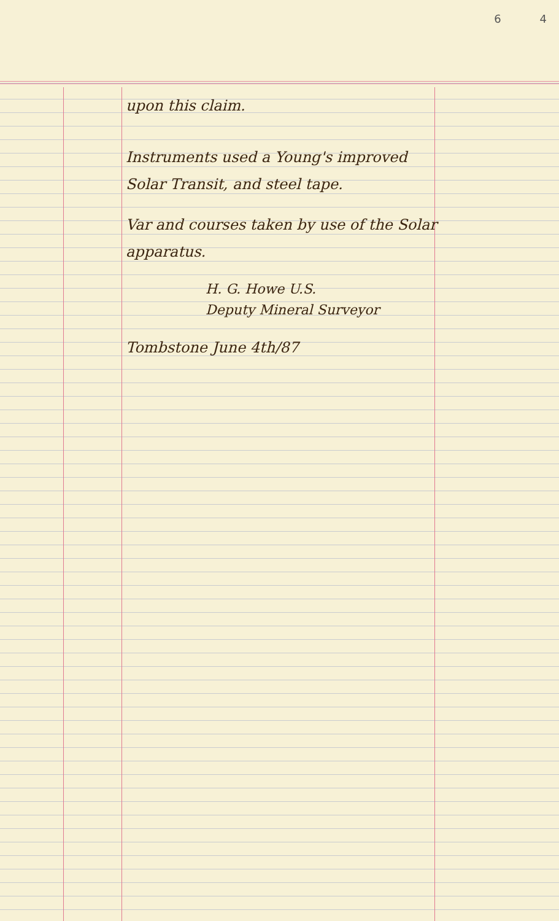6 4
upon this claim.
Instruments used a Young's improved Solar Transit, and steel tape.
Var and courses taken by use of the Solar apparatus.
H. G. Howe U.S.
Deputy Mineral Surveyor
Tombstone June 4th/87